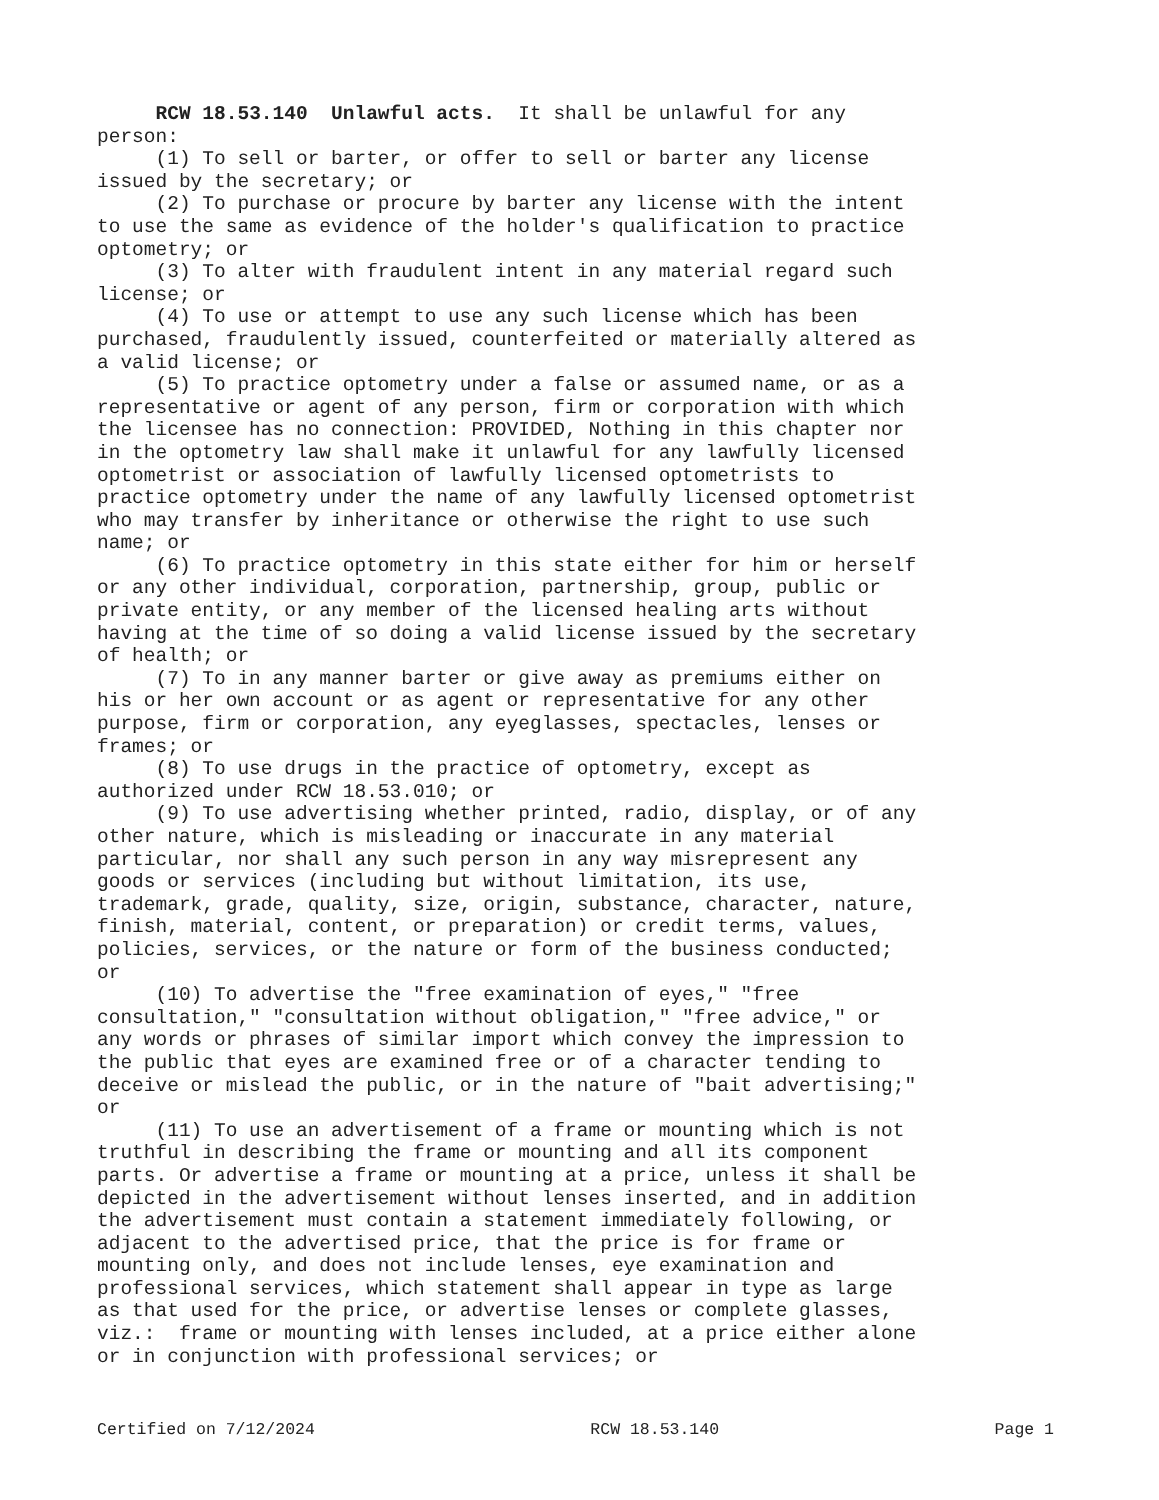RCW 18.53.140 Unlawful acts. It shall be unlawful for any person: (1) To sell or barter, or offer to sell or barter any license issued by the secretary; or (2) To purchase or procure by barter any license with the intent to use the same as evidence of the holder's qualification to practice optometry; or (3) To alter with fraudulent intent in any material regard such license; or (4) To use or attempt to use any such license which has been purchased, fraudulently issued, counterfeited or materially altered as a valid license; or (5) To practice optometry under a false or assumed name, or as a representative or agent of any person, firm or corporation with which the licensee has no connection: PROVIDED, Nothing in this chapter nor in the optometry law shall make it unlawful for any lawfully licensed optometrist or association of lawfully licensed optometrists to practice optometry under the name of any lawfully licensed optometrist who may transfer by inheritance or otherwise the right to use such name; or (6) To practice optometry in this state either for him or herself or any other individual, corporation, partnership, group, public or private entity, or any member of the licensed healing arts without having at the time of so doing a valid license issued by the secretary of health; or (7) To in any manner barter or give away as premiums either on his or her own account or as agent or representative for any other purpose, firm or corporation, any eyeglasses, spectacles, lenses or frames; or (8) To use drugs in the practice of optometry, except as authorized under RCW 18.53.010; or (9) To use advertising whether printed, radio, display, or of any other nature, which is misleading or inaccurate in any material particular, nor shall any such person in any way misrepresent any goods or services (including but without limitation, its use, trademark, grade, quality, size, origin, substance, character, nature, finish, material, content, or preparation) or credit terms, values, policies, services, or the nature or form of the business conducted; or (10) To advertise the "free examination of eyes," "free consultation," "consultation without obligation," "free advice," or any words or phrases of similar import which convey the impression to the public that eyes are examined free or of a character tending to deceive or mislead the public, or in the nature of "bait advertising;" or (11) To use an advertisement of a frame or mounting which is not truthful in describing the frame or mounting and all its component parts. Or advertise a frame or mounting at a price, unless it shall be depicted in the advertisement without lenses inserted, and in addition the advertisement must contain a statement immediately following, or adjacent to the advertised price, that the price is for frame or mounting only, and does not include lenses, eye examination and professional services, which statement shall appear in type as large as that used for the price, or advertise lenses or complete glasses, viz.: frame or mounting with lenses included, at a price either alone or in conjunction with professional services; or
Certified on 7/12/2024 RCW 18.53.140 Page 1